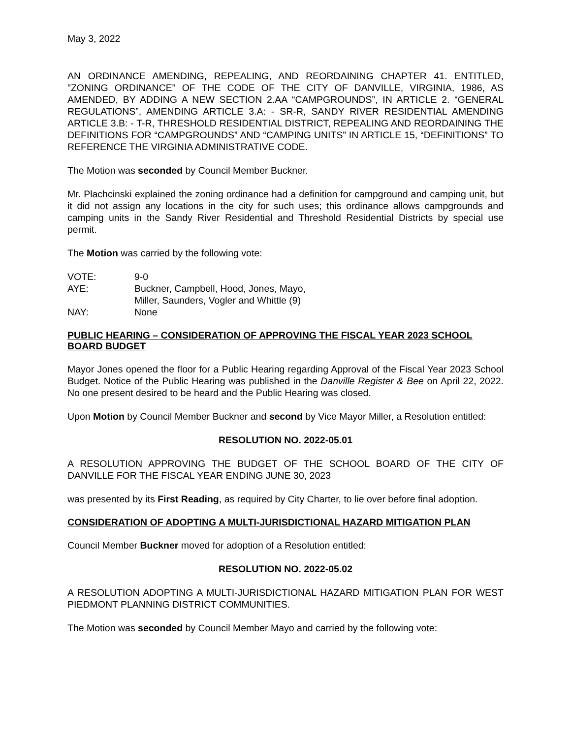May 3, 2022
AN ORDINANCE AMENDING, REPEALING, AND REORDAINING CHAPTER 41. ENTITLED, "ZONING ORDINANCE" OF THE CODE OF THE CITY OF DANVILLE, VIRGINIA, 1986, AS AMENDED, BY ADDING A NEW SECTION 2.AA “CAMPGROUNDS”, IN ARTICLE 2. “GENERAL REGULATIONS”, AMENDING ARTICLE 3.A: - SR-R, SANDY RIVER RESIDENTIAL AMENDING ARTICLE 3.B: - T-R, THRESHOLD RESIDENTIAL DISTRICT, REPEALING AND REORDAINING THE DEFINITIONS FOR “CAMPGROUNDS” AND “CAMPING UNITS” IN ARTICLE 15, “DEFINITIONS” TO REFERENCE THE VIRGINIA ADMINISTRATIVE CODE.
The Motion was seconded by Council Member Buckner.
Mr. Plachcinski explained the zoning ordinance had a definition for campground and camping unit, but it did not assign any locations in the city for such uses; this ordinance allows campgrounds and camping units in the Sandy River Residential and Threshold Residential Districts by special use permit.
The Motion was carried by the following vote:
| VOTE: | 9-0 |
| AYE: | Buckner, Campbell, Hood, Jones, Mayo, Miller, Saunders, Vogler and Whittle (9) |
| NAY: | None |
PUBLIC HEARING – CONSIDERATION OF APPROVING THE FISCAL YEAR 2023 SCHOOL BOARD BUDGET
Mayor Jones opened the floor for a Public Hearing regarding Approval of the Fiscal Year 2023 School Budget. Notice of the Public Hearing was published in the Danville Register & Bee on April 22, 2022. No one present desired to be heard and the Public Hearing was closed.
Upon Motion by Council Member Buckner and second by Vice Mayor Miller, a Resolution entitled:
RESOLUTION NO. 2022-05.01
A RESOLUTION APPROVING THE BUDGET OF THE SCHOOL BOARD OF THE CITY OF DANVILLE FOR THE FISCAL YEAR ENDING JUNE 30, 2023
was presented by its First Reading, as required by City Charter, to lie over before final adoption.
CONSIDERATION OF ADOPTING A MULTI-JURISDICTIONAL HAZARD MITIGATION PLAN
Council Member Buckner moved for adoption of a Resolution entitled:
RESOLUTION NO. 2022-05.02
A RESOLUTION ADOPTING A MULTI-JURISDICTIONAL HAZARD MITIGATION PLAN FOR WEST PIEDMONT PLANNING DISTRICT COMMUNITIES.
The Motion was seconded by Council Member Mayo and carried by the following vote: